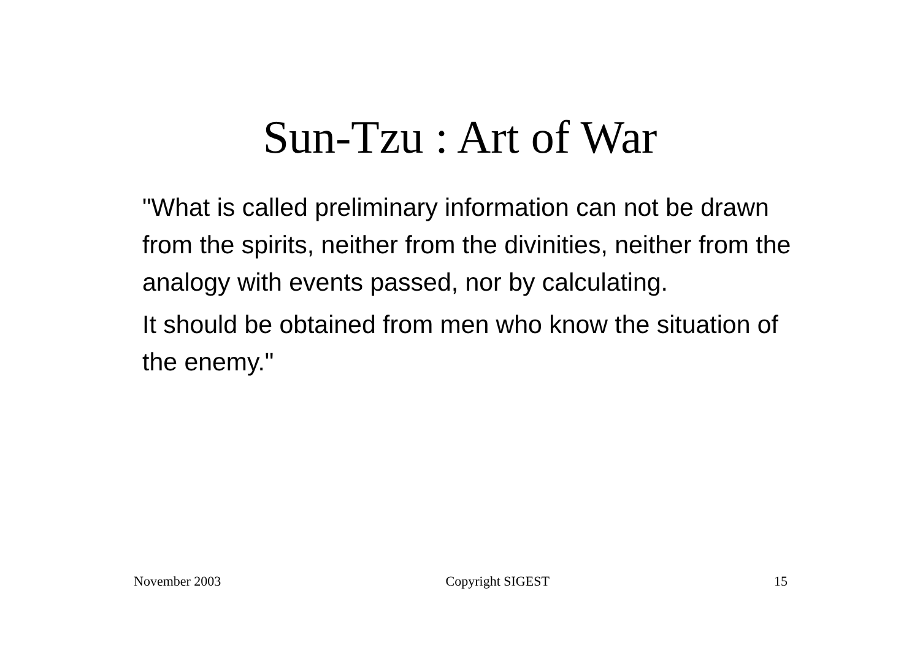Sun-Tzu : Art of War
"What is called preliminary information can not be drawn from the spirits, neither from the divinities, neither from the analogy with events passed, nor by calculating.
It should be obtained from men who know the situation of the enemy."
November 2003 Copyright SIGEST 15